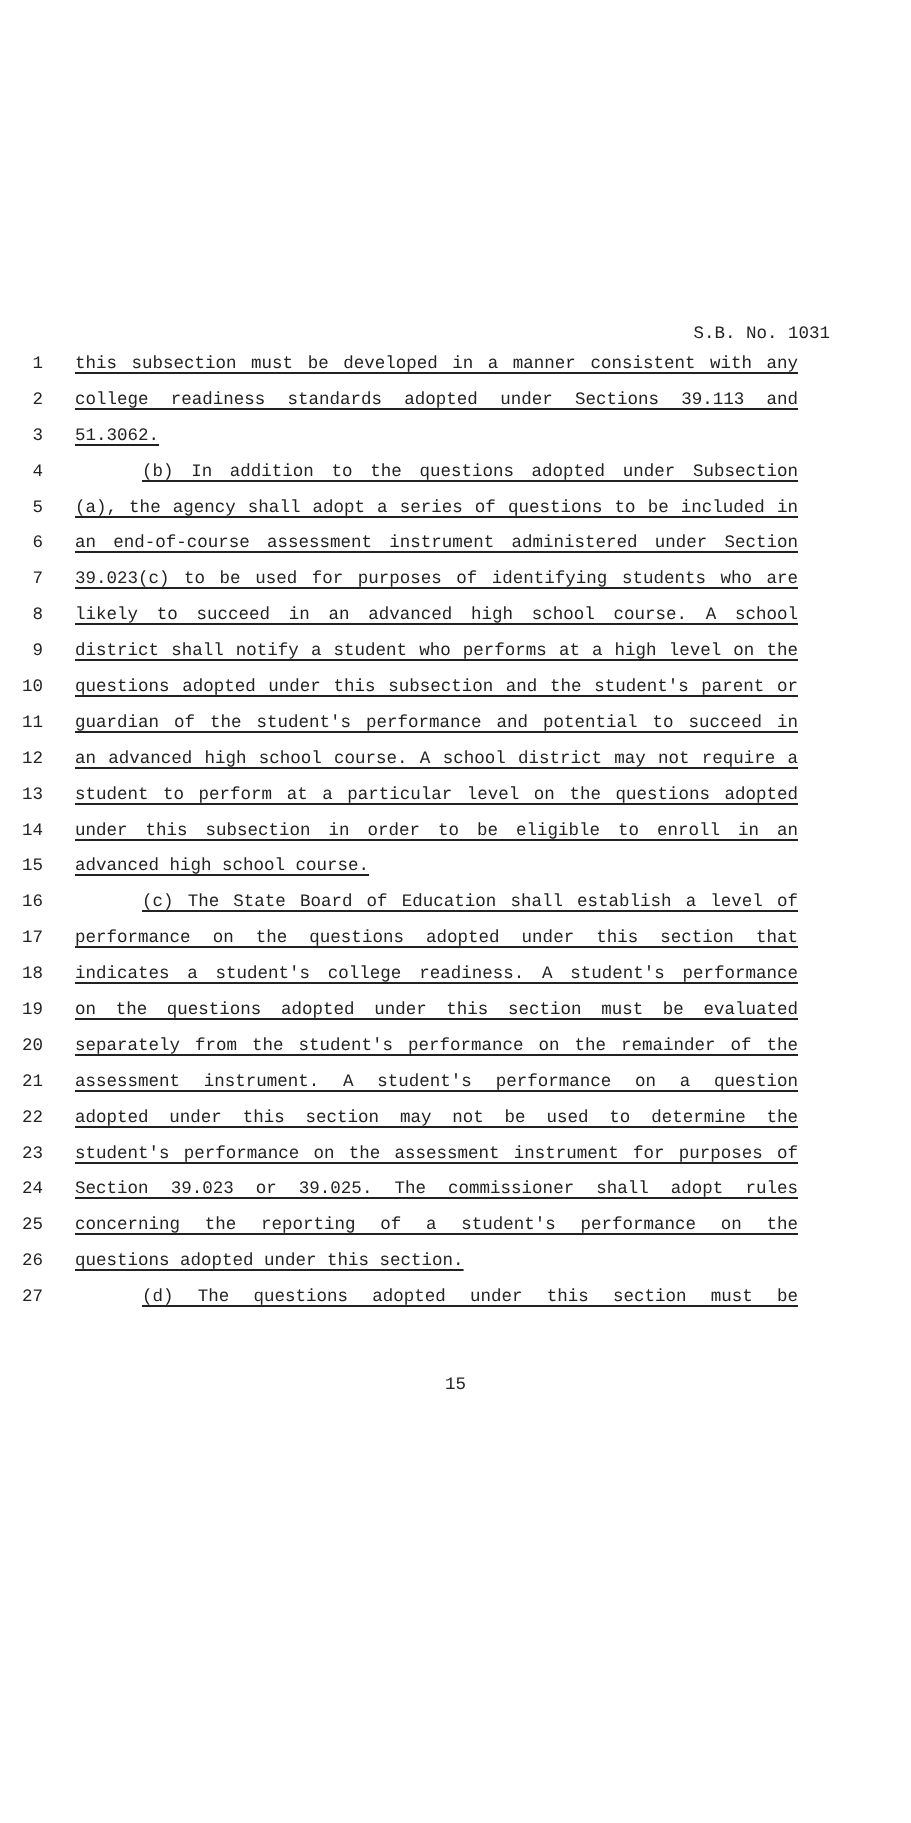S.B. No. 1031
1 this subsection must be developed in a manner consistent with any
2 college readiness standards adopted under Sections 39.113 and
3 51.3062.
4 (b) In addition to the questions adopted under Subsection
5 (a), the agency shall adopt a series of questions to be included in
6 an end-of-course assessment instrument administered under Section
7 39.023(c) to be used for purposes of identifying students who are
8 likely to succeed in an advanced high school course. A school
9 district shall notify a student who performs at a high level on the
10 questions adopted under this subsection and the student's parent or
11 guardian of the student's performance and potential to succeed in
12 an advanced high school course. A school district may not require a
13 student to perform at a particular level on the questions adopted
14 under this subsection in order to be eligible to enroll in an
15 advanced high school course.
16 (c) The State Board of Education shall establish a level of
17 performance on the questions adopted under this section that
18 indicates a student's college readiness. A student's performance
19 on the questions adopted under this section must be evaluated
20 separately from the student's performance on the remainder of the
21 assessment instrument. A student's performance on a question
22 adopted under this section may not be used to determine the
23 student's performance on the assessment instrument for purposes of
24 Section 39.023 or 39.025. The commissioner shall adopt rules
25 concerning the reporting of a student's performance on the
26 questions adopted under this section.
27 (d) The questions adopted under this section must be
15